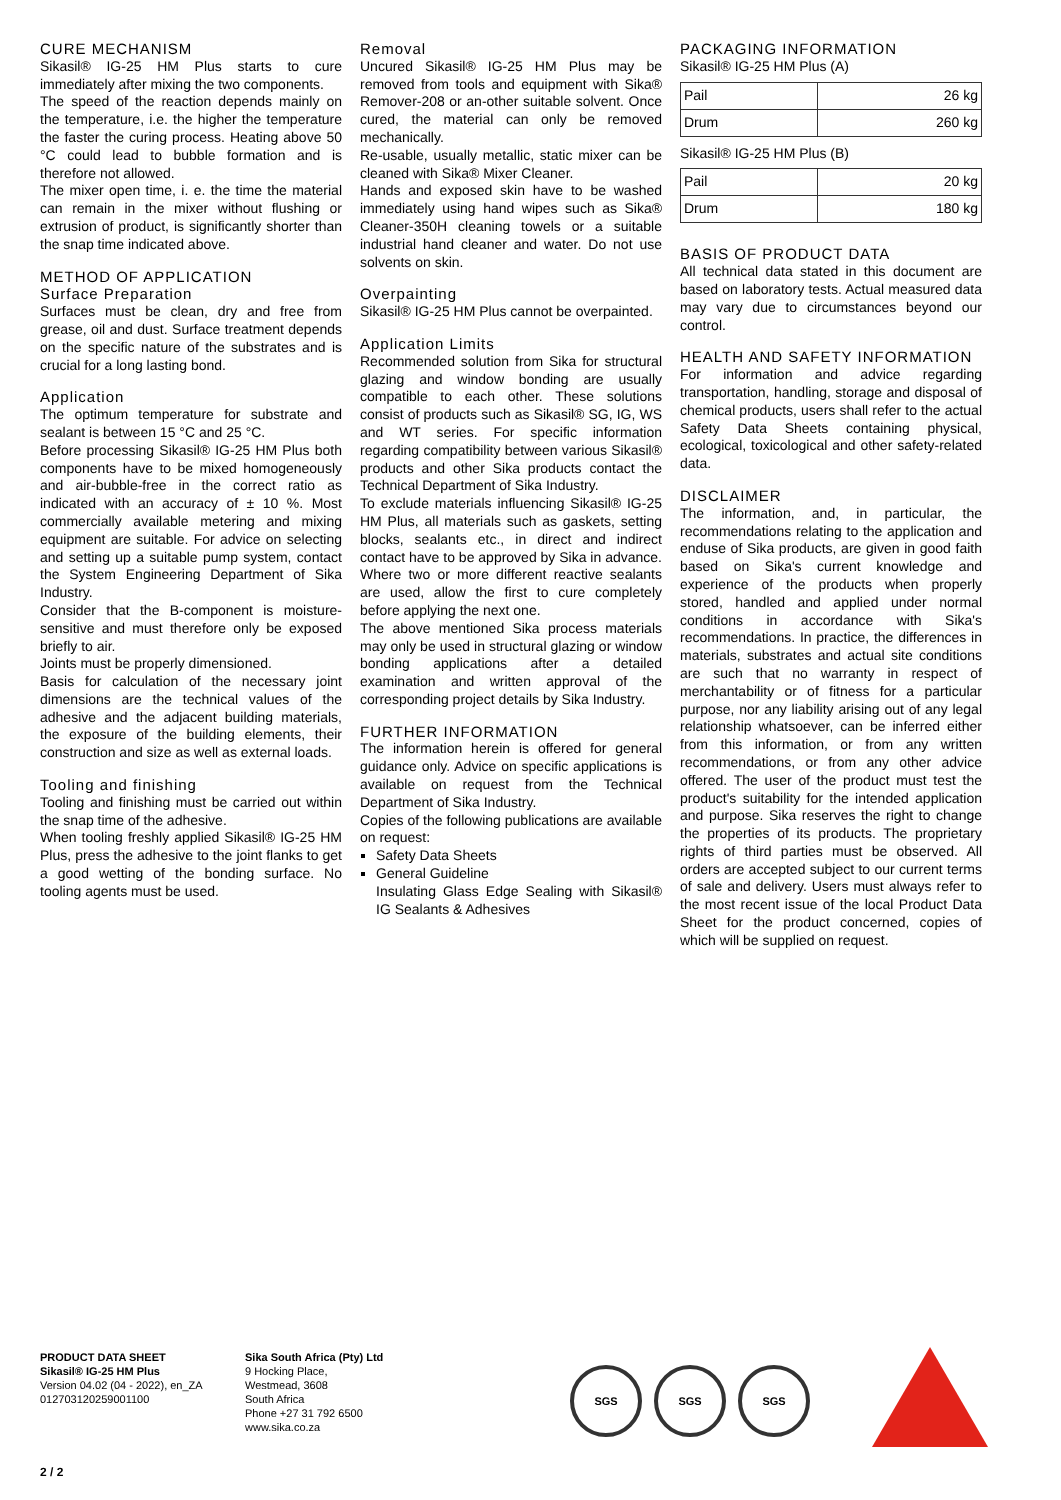CURE MECHANISM
Sikasil® IG-25 HM Plus starts to cure immediately after mixing the two components.
The speed of the reaction depends mainly on the temperature, i.e. the higher the temperature the faster the curing process. Heating above 50 °C could lead to bubble formation and is therefore not allowed.
The mixer open time, i. e. the time the material can remain in the mixer without flushing or extrusion of product, is significantly shorter than the snap time indicated above.
METHOD OF APPLICATION
Surface Preparation
Surfaces must be clean, dry and free from grease, oil and dust. Surface treatment depends on the specific nature of the substrates and is crucial for a long lasting bond.
Application
The optimum temperature for substrate and sealant is between 15 °C and 25 °C.
Before processing Sikasil® IG-25 HM Plus both components have to be mixed homogeneously and air-bubble-free in the correct ratio as indicated with an accuracy of ± 10 %. Most commercially available metering and mixing equipment are suitable. For advice on selecting and setting up a suitable pump system, contact the System Engineering Department of Sika Industry.
Consider that the B-component is moisture-sensitive and must therefore only be exposed briefly to air.
Joints must be properly dimensioned.
Basis for calculation of the necessary joint dimensions are the technical values of the adhesive and the adjacent building materials, the exposure of the building elements, their construction and size as well as external loads.
Tooling and finishing
Tooling and finishing must be carried out within the snap time of the adhesive.
When tooling freshly applied Sikasil® IG-25 HM Plus, press the adhesive to the joint flanks to get a good wetting of the bonding surface. No tooling agents must be used.
Removal
Uncured Sikasil® IG-25 HM Plus may be removed from tools and equipment with Sika® Remover-208 or an-other suitable solvent. Once cured, the material can only be removed mechanically.
Re-usable, usually metallic, static mixer can be cleaned with Sika® Mixer Cleaner.
Hands and exposed skin have to be washed immediately using hand wipes such as Sika® Cleaner-350H cleaning towels or a suitable industrial hand cleaner and water. Do not use solvents on skin.
Overpainting
Sikasil® IG-25 HM Plus cannot be overpainted.
Application Limits
Recommended solution from Sika for structural glazing and window bonding are usually compatible to each other. These solutions consist of products such as Sikasil® SG, IG, WS and WT series. For specific information regarding compatibility between various Sikasil® products and other Sika products contact the Technical Department of Sika Industry.
To exclude materials influencing Sikasil® IG-25 HM Plus, all materials such as gaskets, setting blocks, sealants etc., in direct and indirect contact have to be approved by Sika in advance.
Where two or more different reactive sealants are used, allow the first to cure completely before applying the next one.
The above mentioned Sika process materials may only be used in structural glazing or window bonding applications after a detailed examination and written approval of the corresponding project details by Sika Industry.
FURTHER INFORMATION
The information herein is offered for general guidance only. Advice on specific applications is available on request from the Technical Department of Sika Industry.
Copies of the following publications are available on request:
Safety Data Sheets
General Guideline
Insulating Glass Edge Sealing with Sikasil® IG Sealants & Adhesives
PACKAGING INFORMATION
Sikasil® IG-25 HM Plus (A)
| Pail | 26 kg |
| Drum | 260 kg |
Sikasil® IG-25 HM Plus (B)
| Pail | 20 kg |
| Drum | 180 kg |
BASIS OF PRODUCT DATA
All technical data stated in this document are based on laboratory tests. Actual measured data may vary due to circumstances beyond our control.
HEALTH AND SAFETY INFORMATION
For information and advice regarding transportation, handling, storage and disposal of chemical products, users shall refer to the actual Safety Data Sheets containing physical, ecological, toxicological and other safety-related data.
DISCLAIMER
The information, and, in particular, the recommendations relating to the application and enduse of Sika products, are given in good faith based on Sika's current knowledge and experience of the products when properly stored, handled and applied under normal conditions in accordance with Sika's recommendations. In practice, the differences in materials, substrates and actual site conditions are such that no warranty in respect of merchantability or of fitness for a particular purpose, nor any liability arising out of any legal relationship whatsoever, can be inferred either from this information, or from any written recommendations, or from any other advice offered. The user of the product must test the product's suitability for the intended application and purpose. Sika reserves the right to change the properties of its products. The proprietary rights of third parties must be observed. All orders are accepted subject to our current terms of sale and delivery. Users must always refer to the most recent issue of the local Product Data Sheet for the product concerned, copies of which will be supplied on request.
PRODUCT DATA SHEET
Sikasil® IG-25 HM Plus
Version 04.02 (04 - 2022), en_ZA
012703120259001100
Sika South Africa (Pty) Ltd
9 Hocking Place,
Westmead, 3608
South Africa
Phone +27 31 792 6500
www.sika.co.za
SGS SGS SGS
2 / 2